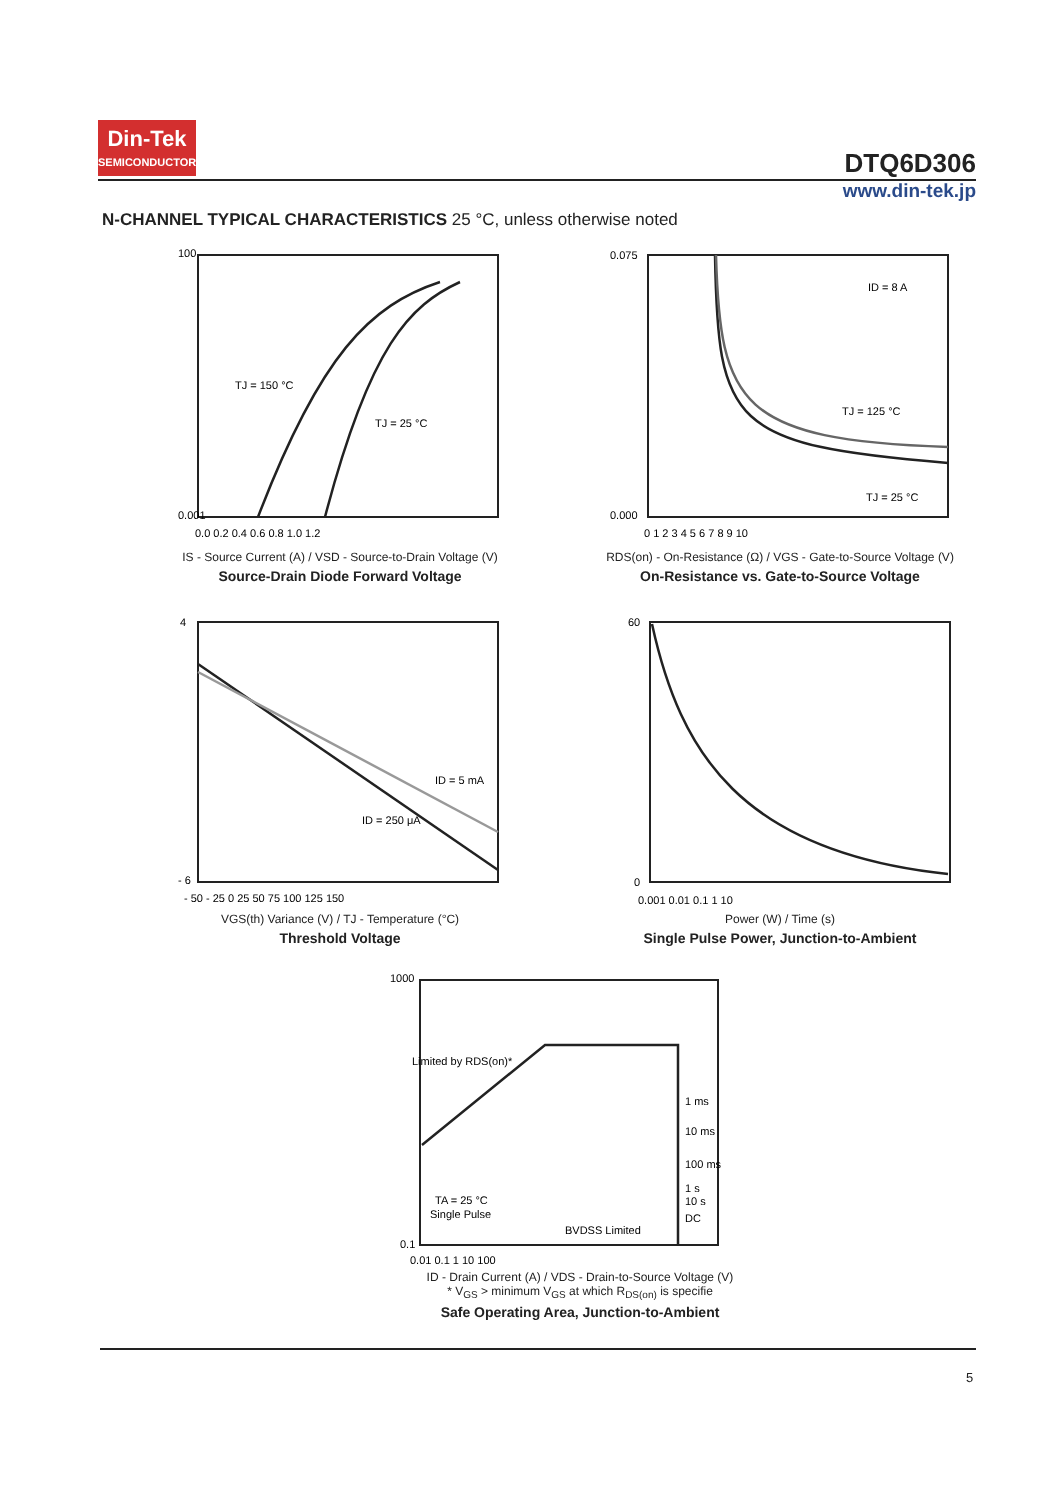Din-Tek
SEMICONDUCTOR
DTQ6D306
www.din-tek.jp
N-CHANNEL TYPICAL CHARACTERISTICS 25 °C, unless otherwise noted
100
0.001
TJ = 150 °C
TJ = 25 °C
0.0 0.2 0.4 0.6 0.8 1.0 1.2
IS - Source Current (A) / VSD - Source-to-Drain Voltage (V)
Source-Drain Diode Forward Voltage
0.075
0.000
ID = 8 A
TJ = 125 °C
TJ = 25 °C
0 1 2 3 4 5 6 7 8 9 10
RDS(on) - On-Resistance (Ω) / VGS - Gate-to-Source Voltage (V)
On-Resistance vs. Gate-to-Source Voltage
4
- 6
ID = 5 mA
ID = 250 μA
- 50 - 25 0 25 50 75 100 125 150
VGS(th) Variance (V) / TJ - Temperature (°C)
Threshold Voltage
60
0
0.001 0.01 0.1 1 10
Power (W) / Time (s)
Single Pulse Power, Junction-to-Ambient
1000
0.1
Limited by RDS(on)*
1 ms
10 ms
100 ms
1 s
10 s
DC
TA = 25 °C
Single Pulse
BVDSS Limited
0.01 0.1 1 10 100
ID - Drain Current (A) / VDS - Drain-to-Source Voltage (V)
* V<sub>GS</sub> > minimum V<sub>GS</sub> at which R<sub>DS(on)</sub> is specifie
Safe Operating Area, Junction-to-Ambient
5